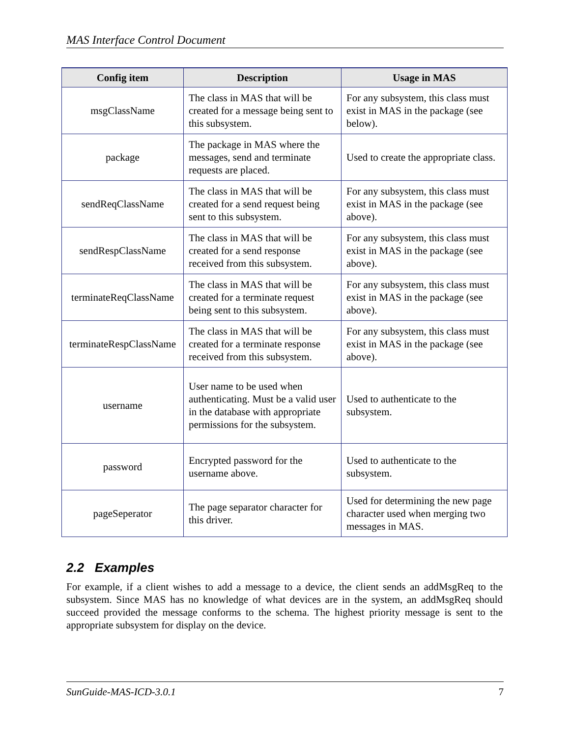MAS Interface Control Document
| Config item | Description | Usage in MAS |
| --- | --- | --- |
| msgClassName | The class in MAS that will be created for a message being sent to this subsystem. | For any subsystem, this class must exist in MAS in the package (see below). |
| package | The package in MAS where the messages, send and terminate requests are placed. | Used to create the appropriate class. |
| sendReqClassName | The class in MAS that will be created for a send request being sent to this subsystem. | For any subsystem, this class must exist in MAS in the package (see above). |
| sendRespClassName | The class in MAS that will be created for a send response received from this subsystem. | For any subsystem, this class must exist in MAS in the package (see above). |
| terminateReqClassName | The class in MAS that will be created for a terminate request being sent to this subsystem. | For any subsystem, this class must exist in MAS in the package (see above). |
| terminateRespClassName | The class in MAS that will be created for a terminate response received from this subsystem. | For any subsystem, this class must exist in MAS in the package (see above). |
| username | User name to be used when authenticating. Must be a valid user in the database with appropriate permissions for the subsystem. | Used to authenticate to the subsystem. |
| password | Encrypted password for the username above. | Used to authenticate to the subsystem. |
| pageSeperator | The page separator character for this driver. | Used for determining the new page character used when merging two messages in MAS. |
2.2 Examples
For example, if a client wishes to add a message to a device, the client sends an addMsgReq to the subsystem. Since MAS has no knowledge of what devices are in the system, an addMsgReq should succeed provided the message conforms to the schema. The highest priority message is sent to the appropriate subsystem for display on the device.
SunGuide-MAS-ICD-3.0.1 7